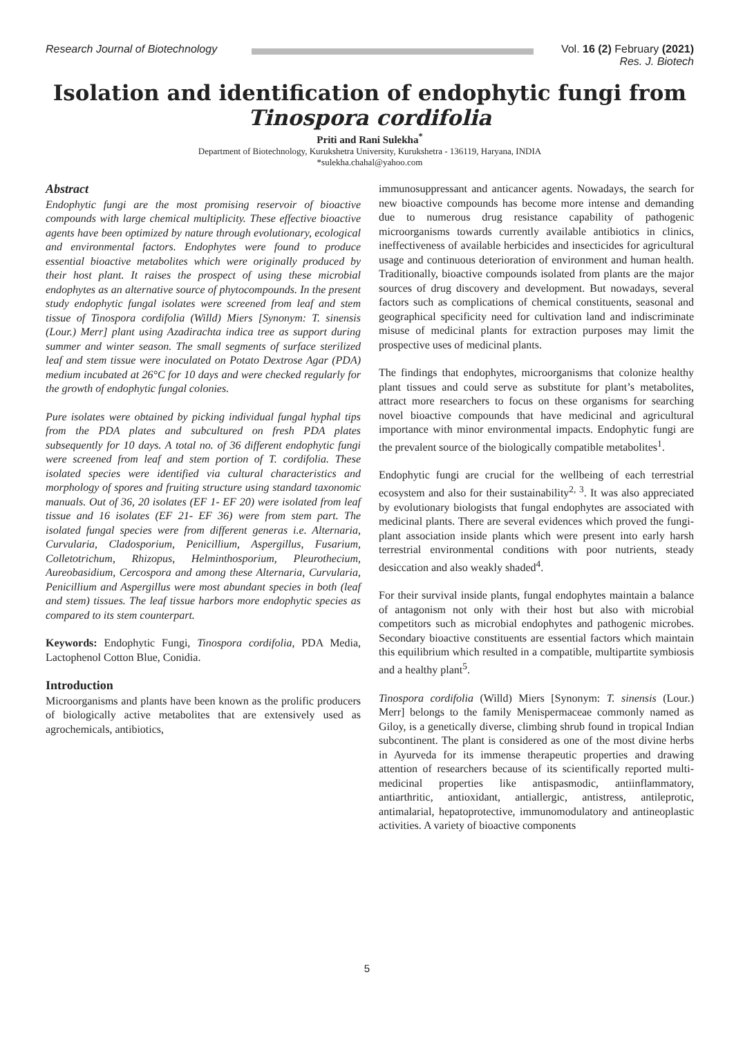Research Journal of Biotechnology
Vol. 16 (2) February (2021)
Res. J. Biotech
Isolation and identification of endophytic fungi from Tinospora cordifolia
Priti and Rani Sulekha<sup>*</sup>
Department of Biotechnology, Kurukshetra University, Kurukshetra - 136119, Haryana, INDIA
*sulekha.chahal@yahoo.com
Abstract
Endophytic fungi are the most promising reservoir of bioactive compounds with large chemical multiplicity. These effective bioactive agents have been optimized by nature through evolutionary, ecological and environmental factors. Endophytes were found to produce essential bioactive metabolites which were originally produced by their host plant. It raises the prospect of using these microbial endophytes as an alternative source of phytocompounds. In the present study endophytic fungal isolates were screened from leaf and stem tissue of Tinospora cordifolia (Willd) Miers [Synonym: T. sinensis (Lour.) Merr] plant using Azadirachta indica tree as support during summer and winter season. The small segments of surface sterilized leaf and stem tissue were inoculated on Potato Dextrose Agar (PDA) medium incubated at 26°C for 10 days and were checked regularly for the growth of endophytic fungal colonies.
Pure isolates were obtained by picking individual fungal hyphal tips from the PDA plates and subcultured on fresh PDA plates subsequently for 10 days. A total no. of 36 different endophytic fungi were screened from leaf and stem portion of T. cordifolia. These isolated species were identified via cultural characteristics and morphology of spores and fruiting structure using standard taxonomic manuals. Out of 36, 20 isolates (EF 1- EF 20) were isolated from leaf tissue and 16 isolates (EF 21- EF 36) were from stem part. The isolated fungal species were from different generas i.e. Alternaria, Curvularia, Cladosporium, Penicillium, Aspergillus, Fusarium, Colletotrichum, Rhizopus, Helminthosporium, Pleurothecium, Aureobasidium, Cercospora and among these Alternaria, Curvularia, Penicillium and Aspergillus were most abundant species in both (leaf and stem) tissues. The leaf tissue harbors more endophytic species as compared to its stem counterpart.
Keywords: Endophytic Fungi, Tinospora cordifolia, PDA Media, Lactophenol Cotton Blue, Conidia.
Introduction
Microorganisms and plants have been known as the prolific producers of biologically active metabolites that are extensively used as agrochemicals, antibiotics,
immunosuppressant and anticancer agents. Nowadays, the search for new bioactive compounds has become more intense and demanding due to numerous drug resistance capability of pathogenic microorganisms towards currently available antibiotics in clinics, ineffectiveness of available herbicides and insecticides for agricultural usage and continuous deterioration of environment and human health. Traditionally, bioactive compounds isolated from plants are the major sources of drug discovery and development. But nowadays, several factors such as complications of chemical constituents, seasonal and geographical specificity need for cultivation land and indiscriminate misuse of medicinal plants for extraction purposes may limit the prospective uses of medicinal plants.
The findings that endophytes, microorganisms that colonize healthy plant tissues and could serve as substitute for plant’s metabolites, attract more researchers to focus on these organisms for searching novel bioactive compounds that have medicinal and agricultural importance with minor environmental impacts. Endophytic fungi are the prevalent source of the biologically compatible metabolites<sup>1</sup>.
Endophytic fungi are crucial for the wellbeing of each terrestrial ecosystem and also for their sustainability<sup>2, 3</sup>. It was also appreciated by evolutionary biologists that fungal endophytes are associated with medicinal plants. There are several evidences which proved the fungi-plant association inside plants which were present into early harsh terrestrial environmental conditions with poor nutrients, steady desiccation and also weakly shaded<sup>4</sup>.
For their survival inside plants, fungal endophytes maintain a balance of antagonism not only with their host but also with microbial competitors such as microbial endophytes and pathogenic microbes. Secondary bioactive constituents are essential factors which maintain this equilibrium which resulted in a compatible, multipartite symbiosis and a healthy plant<sup>5</sup>.
Tinospora cordifolia (Willd) Miers [Synonym: T. sinensis (Lour.) Merr] belongs to the family Menispermaceae commonly named as Giloy, is a genetically diverse, climbing shrub found in tropical Indian subcontinent. The plant is considered as one of the most divine herbs in Ayurveda for its immense therapeutic properties and drawing attention of researchers because of its scientifically reported multi-medicinal properties like antispasmodic, antiinflammatory, antiarthritic, antioxidant, antiallergic, antistress, antileprotic, antimalarial, hepatoprotective, immunomodulatory and antineoplastic activities. A variety of bioactive components
5